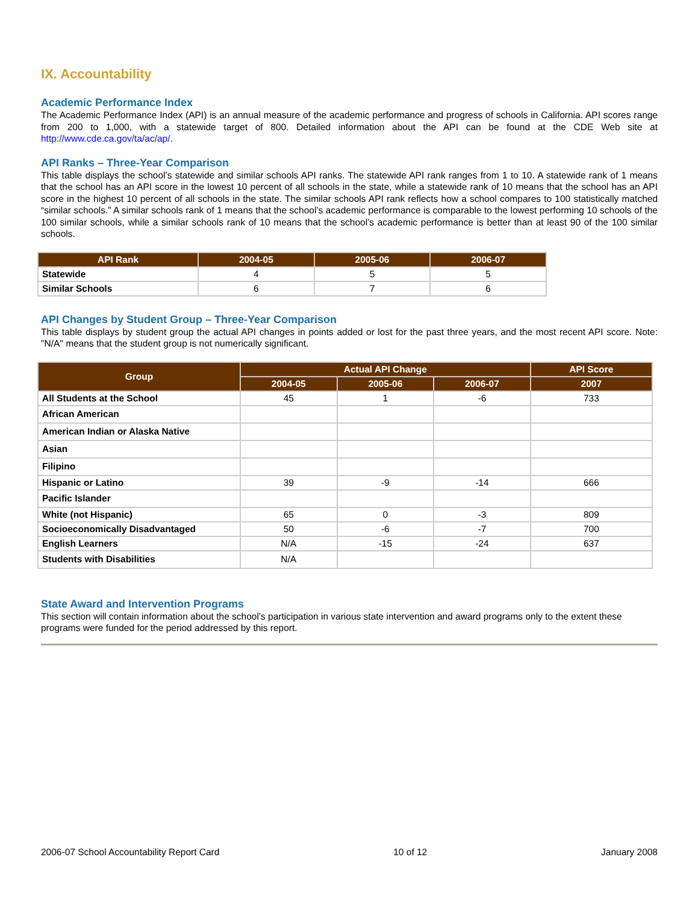IX. Accountability
Academic Performance Index
The Academic Performance Index (API) is an annual measure of the academic performance and progress of schools in California. API scores range from 200 to 1,000, with a statewide target of 800. Detailed information about the API can be found at the CDE Web site at http://www.cde.ca.gov/ta/ac/ap/.
API Ranks – Three-Year Comparison
This table displays the school’s statewide and similar schools API ranks. The statewide API rank ranges from 1 to 10. A statewide rank of 1 means that the school has an API score in the lowest 10 percent of all schools in the state, while a statewide rank of 10 means that the school has an API score in the highest 10 percent of all schools in the state. The similar schools API rank reflects how a school compares to 100 statistically matched “similar schools.” A similar schools rank of 1 means that the school’s academic performance is comparable to the lowest performing 10 schools of the 100 similar schools, while a similar schools rank of 10 means that the school’s academic performance is better than at least 90 of the 100 similar schools.
| API Rank | 2004-05 | 2005-06 | 2006-07 |
| --- | --- | --- | --- |
| Statewide | 4 | 5 | 5 |
| Similar Schools | 6 | 7 | 6 |
API Changes by Student Group – Three-Year Comparison
This table displays by student group the actual API changes in points added or lost for the past three years, and the most recent API score. Note: "N/A" means that the student group is not numerically significant.
| Group | Actual API Change | | | API Score |
| --- | --- | --- | --- | --- |
| | 2004-05 | 2005-06 | 2006-07 | 2007 |
| All Students at the School | 45 | 1 | -6 | 733 |
| African American | | | | |
| American Indian or Alaska Native | | | | |
| Asian | | | | |
| Filipino | | | | |
| Hispanic or Latino | 39 | -9 | -14 | 666 |
| Pacific Islander | | | | |
| White (not Hispanic) | 65 | 0 | -3 | 809 |
| Socioeconomically Disadvantaged | 50 | -6 | -7 | 700 |
| English Learners | N/A | -15 | -24 | 637 |
| Students with Disabilities | N/A | | | |
State Award and Intervention Programs
This section will contain information about the school’s participation in various state intervention and award programs only to the extent these programs were funded for the period addressed by this report.
2006-07 School Accountability Report Card 10 of 12 January 2008